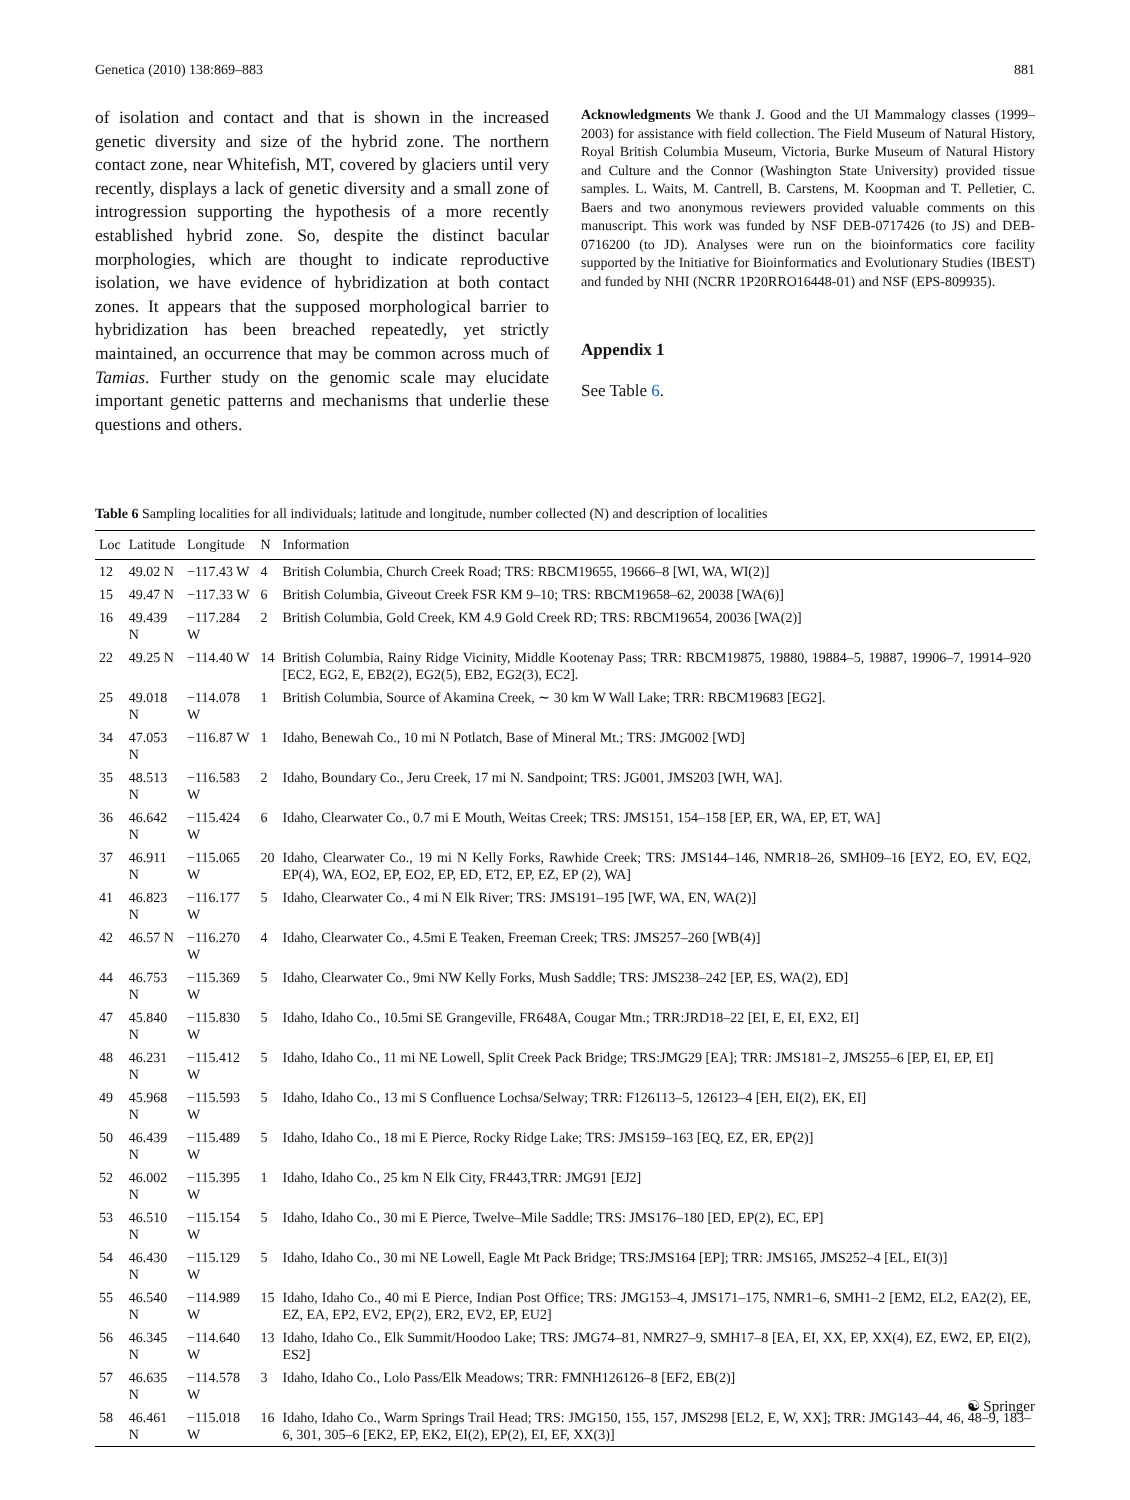Genetica (2010) 138:869–883 881
of isolation and contact and that is shown in the increased genetic diversity and size of the hybrid zone. The northern contact zone, near Whitefish, MT, covered by glaciers until very recently, displays a lack of genetic diversity and a small zone of introgression supporting the hypothesis of a more recently established hybrid zone. So, despite the distinct bacular morphologies, which are thought to indicate reproductive isolation, we have evidence of hybridization at both contact zones. It appears that the supposed morphological barrier to hybridization has been breached repeatedly, yet strictly maintained, an occurrence that may be common across much of Tamias. Further study on the genomic scale may elucidate important genetic patterns and mechanisms that underlie these questions and others.
Acknowledgments We thank J. Good and the UI Mammalogy classes (1999–2003) for assistance with field collection. The Field Museum of Natural History, Royal British Columbia Museum, Victoria, Burke Museum of Natural History and Culture and the Connor (Washington State University) provided tissue samples. L. Waits, M. Cantrell, B. Carstens, M. Koopman and T. Pelletier, C. Baers and two anonymous reviewers provided valuable comments on this manuscript. This work was funded by NSF DEB-0717426 (to JS) and DEB-0716200 (to JD). Analyses were run on the bioinformatics core facility supported by the Initiative for Bioinformatics and Evolutionary Studies (IBEST) and funded by NHI (NCRR 1P20RRO16448-01) and NSF (EPS-809935).
Appendix 1
See Table 6.
Table 6 Sampling localities for all individuals; latitude and longitude, number collected (N) and description of localities
| Loc | Latitude | Longitude | N | Information |
| --- | --- | --- | --- | --- |
| 12 | 49.02 N | −117.43 W | 4 | British Columbia, Church Creek Road; TRS: RBCM19655, 19666–8 [WI, WA, WI(2)] |
| 15 | 49.47 N | −117.33 W | 6 | British Columbia, Giveout Creek FSR KM 9–10; TRS: RBCM19658–62, 20038 [WA(6)] |
| 16 | 49.439 N | −117.284 W | 2 | British Columbia, Gold Creek, KM 4.9 Gold Creek RD; TRS: RBCM19654, 20036 [WA(2)] |
| 22 | 49.25 N | −114.40 W | 14 | British Columbia, Rainy Ridge Vicinity, Middle Kootenay Pass; TRR: RBCM19875, 19880, 19884–5, 19887, 19906–7, 19914–920 [EC2, EG2, E, EB2(2), EG2(5), EB2, EG2(3), EC2]. |
| 25 | 49.018 N | −114.078 W | 1 | British Columbia, Source of Akamina Creek, ∼ 30 km W Wall Lake; TRR: RBCM19683 [EG2]. |
| 34 | 47.053 N | −116.87 W | 1 | Idaho, Benewah Co., 10 mi N Potlatch, Base of Mineral Mt.; TRS: JMG002 [WD] |
| 35 | 48.513 N | −116.583 W | 2 | Idaho, Boundary Co., Jeru Creek, 17 mi N. Sandpoint; TRS: JG001, JMS203 [WH, WA]. |
| 36 | 46.642 N | −115.424 W | 6 | Idaho, Clearwater Co., 0.7 mi E Mouth, Weitas Creek; TRS: JMS151, 154–158 [EP, ER, WA, EP, ET, WA] |
| 37 | 46.911 N | −115.065 W | 20 | Idaho, Clearwater Co., 19 mi N Kelly Forks, Rawhide Creek; TRS: JMS144–146, NMR18–26, SMH09–16 [EY2, EO, EV, EQ2, EP(4), WA, EO2, EP, EO2, EP, ED, ET2, EP, EZ, EP (2), WA] |
| 41 | 46.823 N | −116.177 W | 5 | Idaho, Clearwater Co., 4 mi N Elk River; TRS: JMS191–195 [WF, WA, EN, WA(2)] |
| 42 | 46.57 N | −116.270 W | 4 | Idaho, Clearwater Co., 4.5mi E Teaken, Freeman Creek; TRS: JMS257–260 [WB(4)] |
| 44 | 46.753 N | −115.369 W | 5 | Idaho, Clearwater Co., 9mi NW Kelly Forks, Mush Saddle; TRS: JMS238–242 [EP, ES, WA(2), ED] |
| 47 | 45.840 N | −115.830 W | 5 | Idaho, Idaho Co., 10.5mi SE Grangeville, FR648A, Cougar Mtn.; TRR:JRD18–22 [EI, E, EI, EX2, EI] |
| 48 | 46.231 N | −115.412 W | 5 | Idaho, Idaho Co., 11 mi NE Lowell, Split Creek Pack Bridge; TRS:JMG29 [EA]; TRR: JMS181–2, JMS255–6 [EP, EI, EP, EI] |
| 49 | 45.968 N | −115.593 W | 5 | Idaho, Idaho Co., 13 mi S Confluence Lochsa/Selway; TRR: F126113–5, 126123–4 [EH, EI(2), EK, EI] |
| 50 | 46.439 N | −115.489 W | 5 | Idaho, Idaho Co., 18 mi E Pierce, Rocky Ridge Lake; TRS: JMS159–163 [EQ, EZ, ER, EP(2)] |
| 52 | 46.002 N | −115.395 W | 1 | Idaho, Idaho Co., 25 km N Elk City, FR443,TRR: JMG91 [EJ2] |
| 53 | 46.510 N | −115.154 W | 5 | Idaho, Idaho Co., 30 mi E Pierce, Twelve–Mile Saddle; TRS: JMS176–180 [ED, EP(2), EC, EP] |
| 54 | 46.430 N | −115.129 W | 5 | Idaho, Idaho Co., 30 mi NE Lowell, Eagle Mt Pack Bridge; TRS:JMS164 [EP]; TRR: JMS165, JMS252–4 [EL, EI(3)] |
| 55 | 46.540 N | −114.989 W | 15 | Idaho, Idaho Co., 40 mi E Pierce, Indian Post Office; TRS: JMG153–4, JMS171–175, NMR1–6, SMH1–2 [EM2, EL2, EA2(2), EE, EZ, EA, EP2, EV2, EP(2), ER2, EV2, EP, EU2] |
| 56 | 46.345 N | −114.640 W | 13 | Idaho, Idaho Co., Elk Summit/Hoodoo Lake; TRS: JMG74–81, NMR27–9, SMH17–8 [EA, EI, XX, EP, XX(4), EZ, EW2, EP, EI(2), ES2] |
| 57 | 46.635 N | −114.578 W | 3 | Idaho, Idaho Co., Lolo Pass/Elk Meadows; TRR: FMNH126126–8 [EF2, EB(2)] |
| 58 | 46.461 N | −115.018 W | 16 | Idaho, Idaho Co., Warm Springs Trail Head; TRS: JMG150, 155, 157, JMS298 [EL2, E, W, XX]; TRR: JMG143–44, 46, 48–9, 183–6, 301, 305–6 [EK2, EP, EK2, EI(2), EP(2), EI, EF, XX(3)] |
☯ Springer